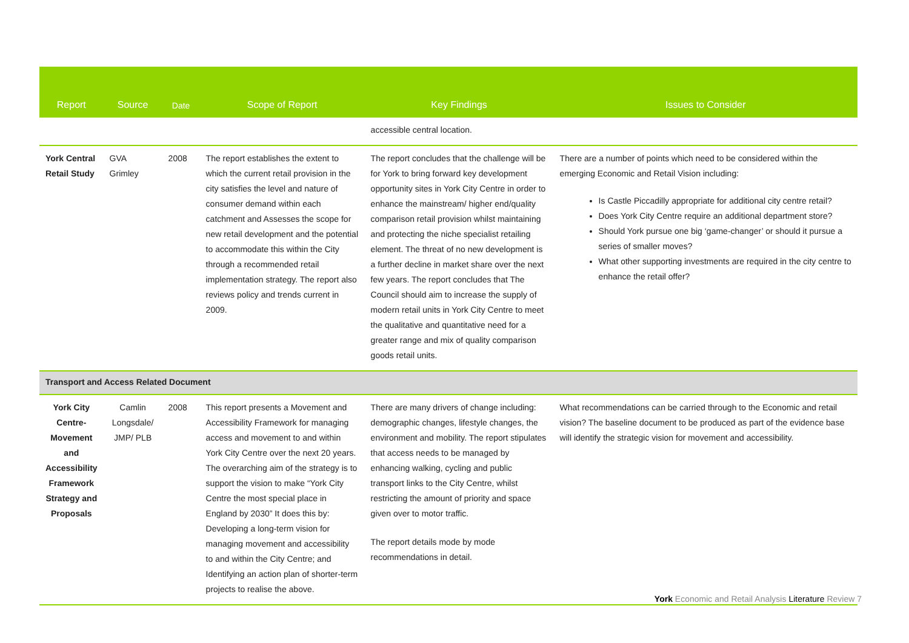| Report | Source | Date | Scope of Report | Key Findings | Issues to Consider |
| --- | --- | --- | --- | --- | --- |
| | | | | accessible central location. | |
| York Central Retail Study | GVA Grimley | 2008 | The report establishes the extent to which the current retail provision in the city satisfies the level and nature of consumer demand within each catchment and Assesses the scope for new retail development and the potential to accommodate this within the City through a recommended retail implementation strategy. The report also reviews policy and trends current in 2009. | The report concludes that the challenge will be for York to bring forward key development opportunity sites in York City Centre in order to enhance the mainstream/ higher end/quality comparison retail provision whilst maintaining and protecting the niche specialist retailing element. The threat of no new development is a further decline in market share over the next few years. The report concludes that The Council should aim to increase the supply of modern retail units in York City Centre to meet the qualitative and quantitative need for a greater range and mix of quality comparison goods retail units. | There are a number of points which need to be considered within the emerging Economic and Retail Vision including: Is Castle Piccadilly appropriate for additional city centre retail? Does York City Centre require an additional department store? Should York pursue one big ‘game-changer’ or should it pursue a series of smaller moves? What other supporting investments are required in the city centre to enhance the retail offer? |
| Transport and Access Related Document | | | | | |
| York City Centre- Movement and Accessibility Framework Strategy and Proposals | Camlin Longsdale/ JMP/ PLB | 2008 | This report presents a Movement and Accessibility Framework for managing access and movement to and within York City Centre over the next 20 years. The overarching aim of the strategy is to support the vision to make “York City Centre the most special place in England by 2030” It does this by: Developing a long-term vision for managing movement and accessibility to and within the City Centre; and Identifying an action plan of shorter-term projects to realise the above. | There are many drivers of change including: demographic changes, lifestyle changes, the environment and mobility. The report stipulates that access needs to be managed by enhancing walking, cycling and public transport links to the City Centre, whilst restricting the amount of priority and space given over to motor traffic. The report details mode by mode recommendations in detail. | What recommendations can be carried through to the Economic and retail vision? The baseline document to be produced as part of the evidence base will identify the strategic vision for movement and accessibility. |
York Economic and Retail Analysis Literature Review 7